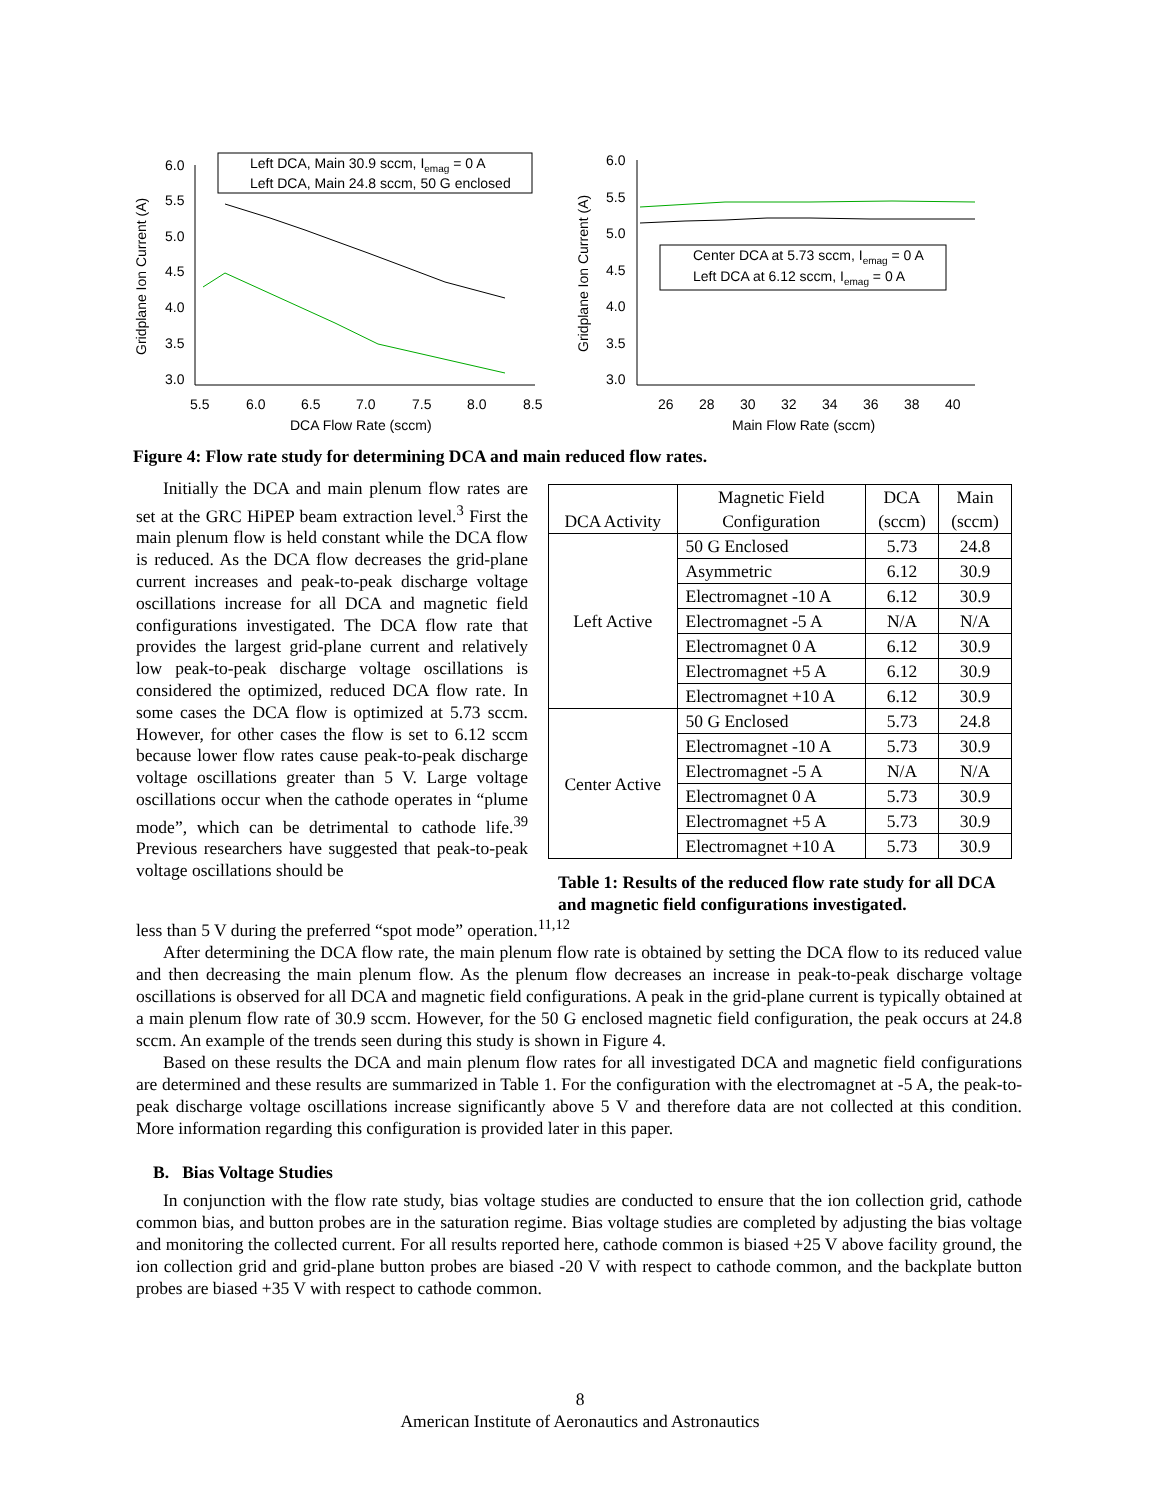6.0
5.5
5.0
4.5
4.0
3.5
3.0
5.5
6.0
6.5
7.0
7.5
8.0
8.5
DCA Flow Rate (sccm)
Gridplane Ion Current (A)
Left DCA, Main 30.9 sccm, Iemag = 0 A
Left DCA, Main 24.8 sccm, 50 G enclosed
6.0
5.5
5.0
4.5
4.0
3.5
3.0
26
28
30
32
34
36
38
40
Main Flow Rate (sccm)
Gridplane Ion Current (A)
Center DCA at 5.73 sccm, Iemag = 0 A
Left DCA at 6.12 sccm, Iemag = 0 A
Figure 4: Flow rate study for determining DCA and main reduced flow rates.
Initially the DCA and main plenum flow rates are set at the GRC HiPEP beam extraction level.<sup>3</sup> First the main plenum flow is held constant while the DCA flow is reduced. As the DCA flow decreases the grid-plane current increases and peak-to-peak discharge voltage oscillations increase for all DCA and magnetic field configurations investigated. The DCA flow rate that provides the largest grid-plane current and relatively low peak-to-peak discharge voltage oscillations is considered the optimized, reduced DCA flow rate. In some cases the DCA flow is optimized at 5.73 sccm. However, for other cases the flow is set to 6.12 sccm because lower flow rates cause peak-to-peak discharge voltage oscillations greater than 5 V. Large voltage oscillations occur when the cathode operates in “plume mode”, which can be detrimental to cathode life.<sup>39</sup> Previous researchers have suggested that peak-to-peak voltage oscillations should be
| DCA Activity | Magnetic Field Configuration | DCA (sccm) | Main (sccm) |
| --- | --- | --- | --- |
| Left Active | 50 G Enclosed | 5.73 | 24.8 |
| | Asymmetric | 6.12 | 30.9 |
| | Electromagnet -10 A | 6.12 | 30.9 |
| | Electromagnet -5 A | N/A | N/A |
| | Electromagnet 0 A | 6.12 | 30.9 |
| | Electromagnet +5 A | 6.12 | 30.9 |
| | Electromagnet +10 A | 6.12 | 30.9 |
| Center Active | 50 G Enclosed | 5.73 | 24.8 |
| | Electromagnet -10 A | 5.73 | 30.9 |
| | Electromagnet -5 A | N/A | N/A |
| | Electromagnet 0 A | 5.73 | 30.9 |
| | Electromagnet +5 A | 5.73 | 30.9 |
| | Electromagnet +10 A | 5.73 | 30.9 |
Table 1: Results of the reduced flow rate study for all DCA and magnetic field configurations investigated.
less than 5 V during the preferred “spot mode” operation.<sup>11,12</sup>
After determining the DCA flow rate, the main plenum flow rate is obtained by setting the DCA flow to its reduced value and then decreasing the main plenum flow. As the plenum flow decreases an increase in peak-to-peak discharge voltage oscillations is observed for all DCA and magnetic field configurations. A peak in the grid-plane current is typically obtained at a main plenum flow rate of 30.9 sccm. However, for the 50 G enclosed magnetic field configuration, the peak occurs at 24.8 sccm. An example of the trends seen during this study is shown in Figure 4.
Based on these results the DCA and main plenum flow rates for all investigated DCA and magnetic field configurations are determined and these results are summarized in Table 1. For the configuration with the electromagnet at -5 A, the peak-to-peak discharge voltage oscillations increase significantly above 5 V and therefore data are not collected at this condition. More information regarding this configuration is provided later in this paper.
B. Bias Voltage Studies
In conjunction with the flow rate study, bias voltage studies are conducted to ensure that the ion collection grid, cathode common bias, and button probes are in the saturation regime. Bias voltage studies are completed by adjusting the bias voltage and monitoring the collected current. For all results reported here, cathode common is biased +25 V above facility ground, the ion collection grid and grid-plane button probes are biased -20 V with respect to cathode common, and the backplate button probes are biased +35 V with respect to cathode common.
8
American Institute of Aeronautics and Astronautics